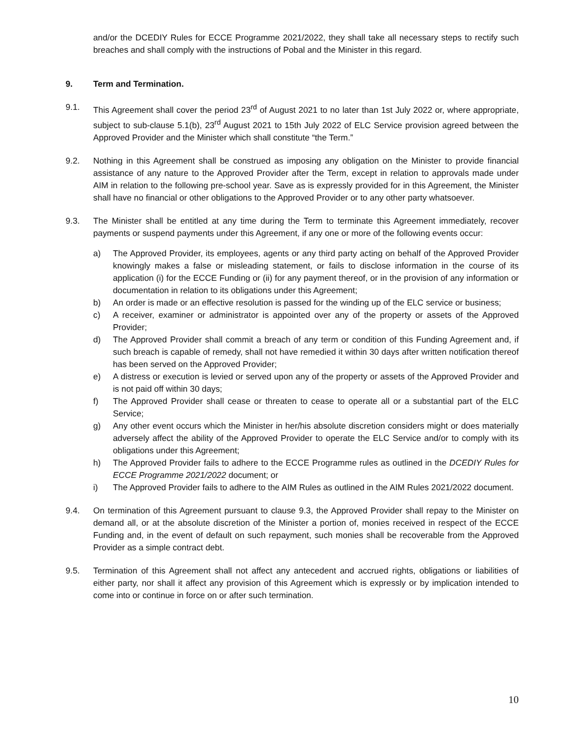and/or the DCEDIY Rules for ECCE Programme 2021/2022, they shall take all necessary steps to rectify such breaches and shall comply with the instructions of Pobal and the Minister in this regard.
9. Term and Termination.
9.1. This Agreement shall cover the period 23<sup>rd</sup> of August 2021 to no later than 1st July 2022 or, where appropriate, subject to sub-clause 5.1(b), 23<sup>rd</sup> August 2021 to 15th July 2022 of ELC Service provision agreed between the Approved Provider and the Minister which shall constitute “the Term.”
9.2. Nothing in this Agreement shall be construed as imposing any obligation on the Minister to provide financial assistance of any nature to the Approved Provider after the Term, except in relation to approvals made under AIM in relation to the following pre-school year. Save as is expressly provided for in this Agreement, the Minister shall have no financial or other obligations to the Approved Provider or to any other party whatsoever.
9.3. The Minister shall be entitled at any time during the Term to terminate this Agreement immediately, recover payments or suspend payments under this Agreement, if any one or more of the following events occur:
a) The Approved Provider, its employees, agents or any third party acting on behalf of the Approved Provider knowingly makes a false or misleading statement, or fails to disclose information in the course of its application (i) for the ECCE Funding or (ii) for any payment thereof, or in the provision of any information or documentation in relation to its obligations under this Agreement;
b) An order is made or an effective resolution is passed for the winding up of the ELC service or business;
c) A receiver, examiner or administrator is appointed over any of the property or assets of the Approved Provider;
d) The Approved Provider shall commit a breach of any term or condition of this Funding Agreement and, if such breach is capable of remedy, shall not have remedied it within 30 days after written notification thereof has been served on the Approved Provider;
e) A distress or execution is levied or served upon any of the property or assets of the Approved Provider and is not paid off within 30 days;
f) The Approved Provider shall cease or threaten to cease to operate all or a substantial part of the ELC Service;
g) Any other event occurs which the Minister in her/his absolute discretion considers might or does materially adversely affect the ability of the Approved Provider to operate the ELC Service and/or to comply with its obligations under this Agreement;
h) The Approved Provider fails to adhere to the ECCE Programme rules as outlined in the DCEDIY Rules for ECCE Programme 2021/2022 document; or
i) The Approved Provider fails to adhere to the AIM Rules as outlined in the AIM Rules 2021/2022 document.
9.4. On termination of this Agreement pursuant to clause 9.3, the Approved Provider shall repay to the Minister on demand all, or at the absolute discretion of the Minister a portion of, monies received in respect of the ECCE Funding and, in the event of default on such repayment, such monies shall be recoverable from the Approved Provider as a simple contract debt.
9.5. Termination of this Agreement shall not affect any antecedent and accrued rights, obligations or liabilities of either party, nor shall it affect any provision of this Agreement which is expressly or by implication intended to come into or continue in force on or after such termination.
10